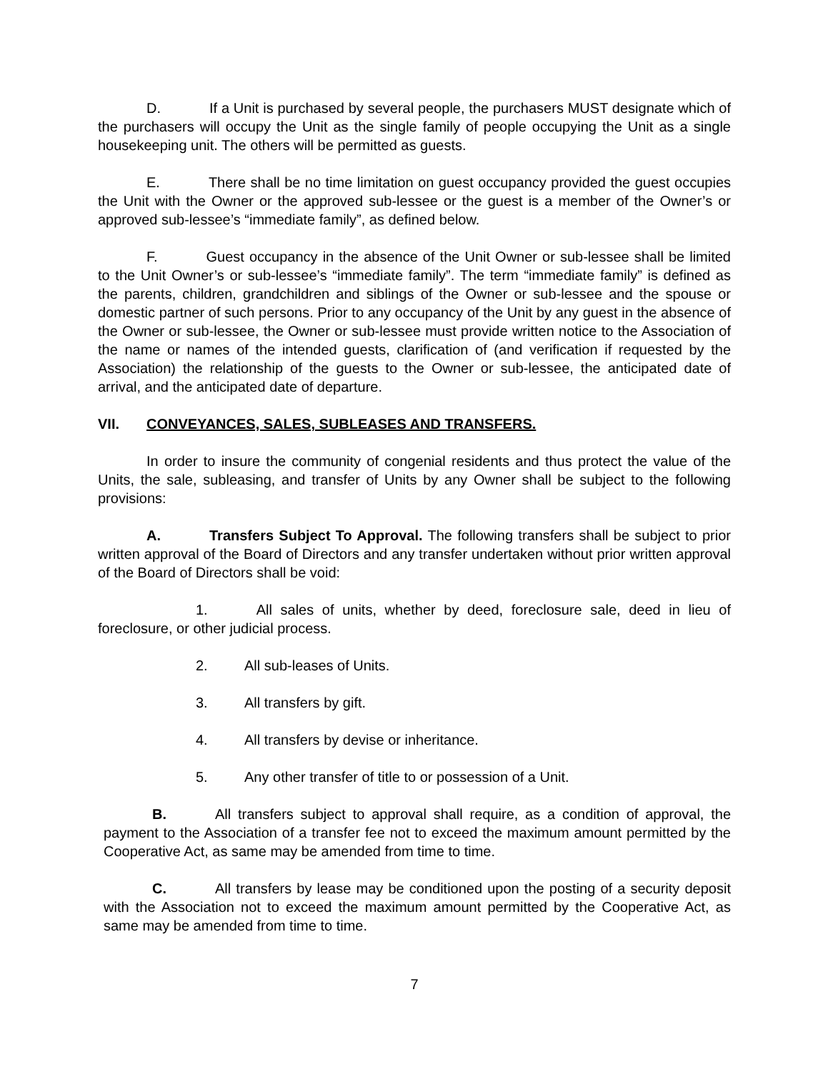D. If a Unit is purchased by several people, the purchasers MUST designate which of the purchasers will occupy the Unit as the single family of people occupying the Unit as a single housekeeping unit. The others will be permitted as guests.
E. There shall be no time limitation on guest occupancy provided the guest occupies the Unit with the Owner or the approved sub-lessee or the guest is a member of the Owner’s or approved sub-lessee’s “immediate family”, as defined below.
F. Guest occupancy in the absence of the Unit Owner or sub-lessee shall be limited to the Unit Owner’s or sub-lessee’s “immediate family”. The term “immediate family” is defined as the parents, children, grandchildren and siblings of the Owner or sub-lessee and the spouse or domestic partner of such persons. Prior to any occupancy of the Unit by any guest in the absence of the Owner or sub-lessee, the Owner or sub-lessee must provide written notice to the Association of the name or names of the intended guests, clarification of (and verification if requested by the Association) the relationship of the guests to the Owner or sub-lessee, the anticipated date of arrival, and the anticipated date of departure.
VII. CONVEYANCES, SALES, SUBLEASES AND TRANSFERS.
In order to insure the community of congenial residents and thus protect the value of the Units, the sale, subleasing, and transfer of Units by any Owner shall be subject to the following provisions:
A. Transfers Subject To Approval. The following transfers shall be subject to prior written approval of the Board of Directors and any transfer undertaken without prior written approval of the Board of Directors shall be void:
1. All sales of units, whether by deed, foreclosure sale, deed in lieu of foreclosure, or other judicial process.
2. All sub-leases of Units.
3. All transfers by gift.
4. All transfers by devise or inheritance.
5. Any other transfer of title to or possession of a Unit.
B. All transfers subject to approval shall require, as a condition of approval, the payment to the Association of a transfer fee not to exceed the maximum amount permitted by the Cooperative Act, as same may be amended from time to time.
C. All transfers by lease may be conditioned upon the posting of a security deposit with the Association not to exceed the maximum amount permitted by the Cooperative Act, as same may be amended from time to time.
7